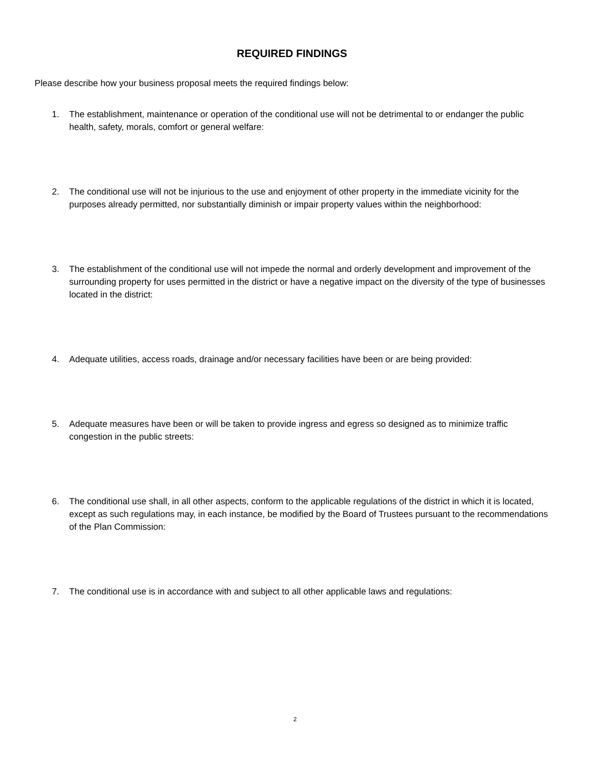REQUIRED FINDINGS
Please describe how your business proposal meets the required findings below:
1. The establishment, maintenance or operation of the conditional use will not be detrimental to or endanger the public health, safety, morals, comfort or general welfare:
2. The conditional use will not be injurious to the use and enjoyment of other property in the immediate vicinity for the purposes already permitted, nor substantially diminish or impair property values within the neighborhood:
3. The establishment of the conditional use will not impede the normal and orderly development and improvement of the surrounding property for uses permitted in the district or have a negative impact on the diversity of the type of businesses located in the district:
4. Adequate utilities, access roads, drainage and/or necessary facilities have been or are being provided:
5. Adequate measures have been or will be taken to provide ingress and egress so designed as to minimize traffic congestion in the public streets:
6. The conditional use shall, in all other aspects, conform to the applicable regulations of the district in which it is located, except as such regulations may, in each instance, be modified by the Board of Trustees pursuant to the recommendations of the Plan Commission:
7. The conditional use is in accordance with and subject to all other applicable laws and regulations:
2